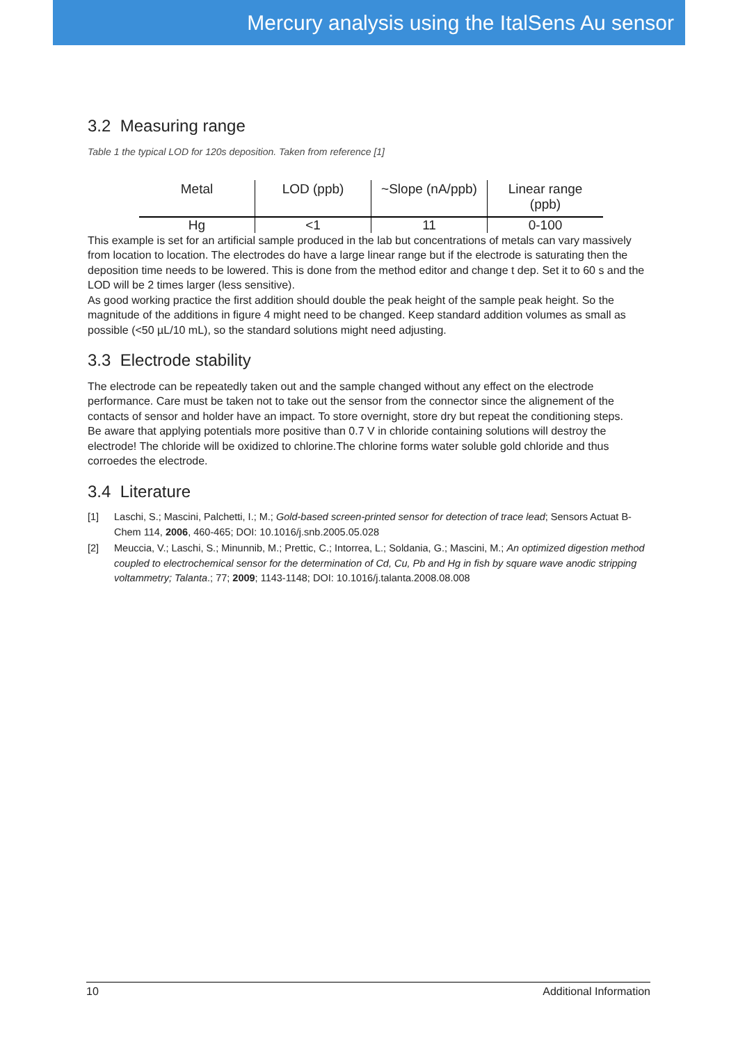Mercury analysis using the ItalSens Au sensor
3.2 Measuring range
Table 1 the typical LOD for 120s deposition. Taken from reference [1]
| Metal | LOD (ppb) | ~Slope (nA/ppb) | Linear range (ppb) |
| --- | --- | --- | --- |
| Hg | <1 | 11 | 0-100 |
This example is set for an artificial sample produced in the lab but concentrations of metals can vary massively from location to location. The electrodes do have a large linear range but if the electrode is saturating then the deposition time needs to be lowered. This is done from the method editor and change t dep. Set it to 60 s and the LOD will be 2 times larger (less sensitive).
As good working practice the first addition should double the peak height of the sample peak height. So the magnitude of the additions in figure 4 might need to be changed. Keep standard addition volumes as small as possible (<50 µL/10 mL), so the standard solutions might need adjusting.
3.3 Electrode stability
The electrode can be repeatedly taken out and the sample changed without any effect on the electrode performance. Care must be taken not to take out the sensor from the connector since the alignement of the contacts of sensor and holder have an impact. To store overnight, store dry but repeat the conditioning steps.
Be aware that applying potentials more positive than 0.7 V in chloride containing solutions will destroy the electrode! The chloride will be oxidized to chlorine.The chlorine forms water soluble gold chloride and thus corroedes the electrode.
3.4 Literature
[1] Laschi, S.; Mascini, Palchetti, I.; M.; Gold-based screen-printed sensor for detection of trace lead; Sensors Actuat B-Chem 114, 2006, 460-465; DOI: 10.1016/j.snb.2005.05.028
[2] Meuccia, V.; Laschi, S.; Minunnib, M.; Prettic, C.; Intorrea, L.; Soldania, G.; Mascini, M.; An optimized digestion method coupled to electrochemical sensor for the determination of Cd, Cu, Pb and Hg in fish by square wave anodic stripping voltammetry; Talanta.; 77; 2009; 1143-1148; DOI: 10.1016/j.talanta.2008.08.008
10 Additional Information